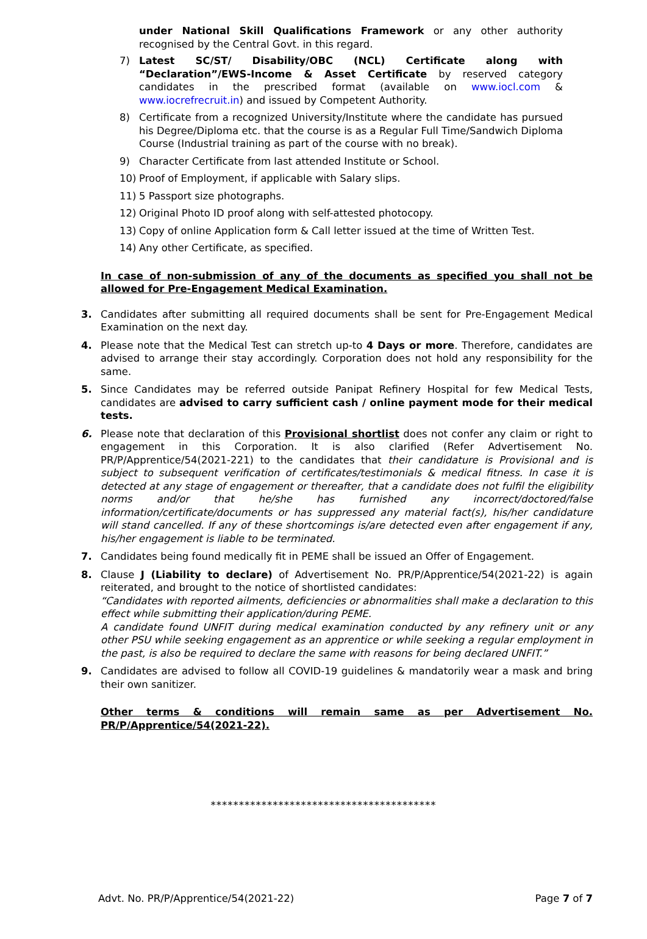under National Skill Qualifications Framework or any other authority recognised by the Central Govt. in this regard.
7) Latest SC/ST/ Disability/OBC (NCL) Certificate along with “Declaration”/EWS-Income & Asset Certificate by reserved category candidates in the prescribed format (available on www.iocl.com & www.iocrefrecruit.in) and issued by Competent Authority.
8) Certificate from a recognized University/Institute where the candidate has pursued his Degree/Diploma etc. that the course is as a Regular Full Time/Sandwich Diploma Course (Industrial training as part of the course with no break).
9) Character Certificate from last attended Institute or School.
10) Proof of Employment, if applicable with Salary slips.
11) 5 Passport size photographs.
12) Original Photo ID proof along with self-attested photocopy.
13) Copy of online Application form & Call letter issued at the time of Written Test.
14) Any other Certificate, as specified.
In case of non-submission of any of the documents as specified you shall not be allowed for Pre-Engagement Medical Examination.
3. Candidates after submitting all required documents shall be sent for Pre-Engagement Medical Examination on the next day.
4. Please note that the Medical Test can stretch up-to 4 Days or more. Therefore, candidates are advised to arrange their stay accordingly. Corporation does not hold any responsibility for the same.
5. Since Candidates may be referred outside Panipat Refinery Hospital for few Medical Tests, candidates are advised to carry sufficient cash / online payment mode for their medical tests.
6. Please note that declaration of this Provisional shortlist does not confer any claim or right to engagement in this Corporation. It is also clarified (Refer Advertisement No. PR/P/Apprentice/54(2021-221) to the candidates that their candidature is Provisional and is subject to subsequent verification of certificates/testimonials & medical fitness. In case it is detected at any stage of engagement or thereafter, that a candidate does not fulfil the eligibility norms and/or that he/she has furnished any incorrect/doctored/false information/certificate/documents or has suppressed any material fact(s), his/her candidature will stand cancelled. If any of these shortcomings is/are detected even after engagement if any, his/her engagement is liable to be terminated.
7. Candidates being found medically fit in PEME shall be issued an Offer of Engagement.
8. Clause J (Liability to declare) of Advertisement No. PR/P/Apprentice/54(2021-22) is again reiterated, and brought to the notice of shortlisted candidates:
“Candidates with reported ailments, deficiencies or abnormalities shall make a declaration to this effect while submitting their application/during PEME.
A candidate found UNFIT during medical examination conducted by any refinery unit or any other PSU while seeking engagement as an apprentice or while seeking a regular employment in the past, is also be required to declare the same with reasons for being declared UNFIT.”
9. Candidates are advised to follow all COVID-19 guidelines & mandatorily wear a mask and bring their own sanitizer.
Other terms & conditions will remain same as per Advertisement No. PR/P/Apprentice/54(2021-22).
****************************************
Advt. No. PR/P/Apprentice/54(2021-22) Page 7 of 7